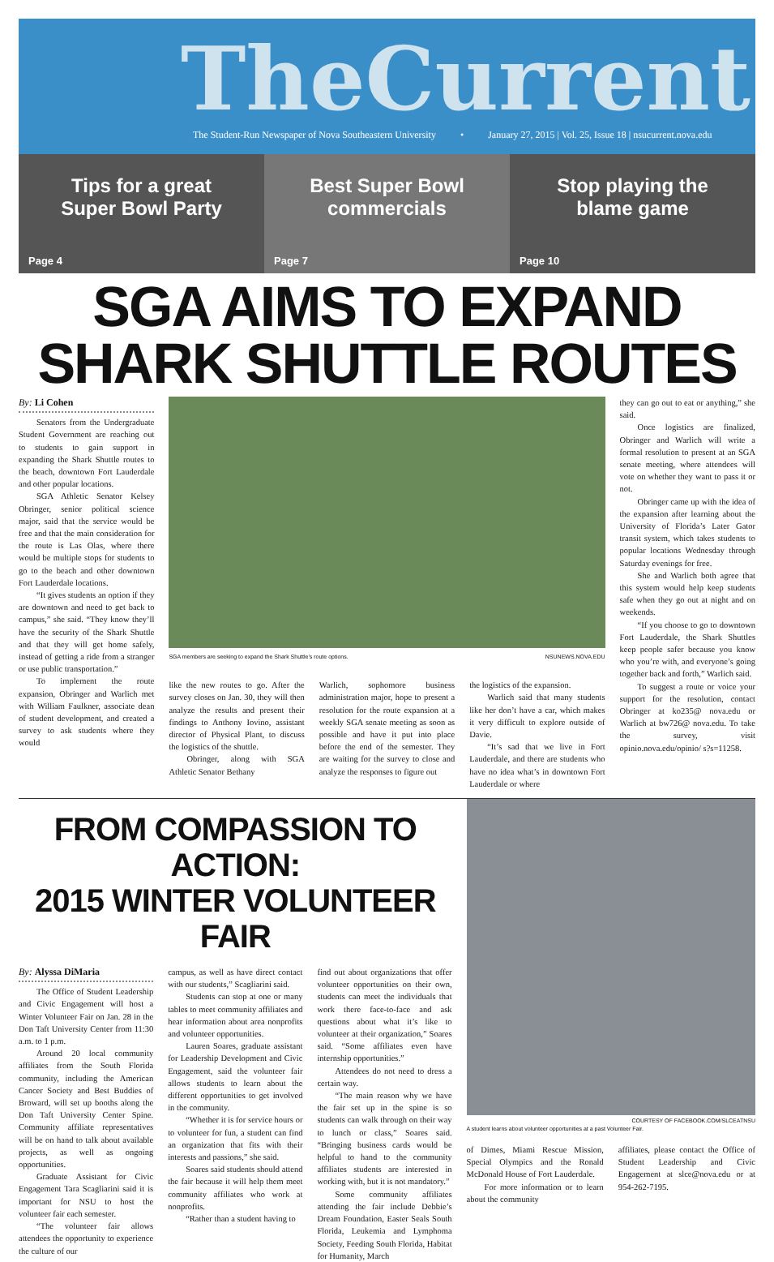TheCurrent
The Student-Run Newspaper of Nova Southeastern University • January 27, 2015 | Vol. 25, Issue 18 | nsucurrent.nova.edu
Tips for a great
Super Bowl Party
Page 4
Best Super Bowl
commercials
Page 7
Stop playing the
blame game
Page 10
SGA AIMS TO EXPAND
SHARK SHUTTLE ROUTES
By: Li Cohen
Senators from the Undergraduate Student Government are reaching out to students to gain support in expanding the Shark Shuttle routes to the beach, downtown Fort Lauderdale and other popular locations.
SGA Athletic Senator Kelsey Obringer, senior political science major, said that the service would be free and that the main consideration for the route is Las Olas, where there would be multiple stops for students to go to the beach and other downtown Fort Lauderdale locations.
“It gives students an option if they are downtown and need to get back to campus,” she said. “They know they’ll have the security of the Shark Shuttle and that they will get home safely, instead of getting a ride from a stranger or use public transportation.”
To implement the route expansion, Obringer and Warlich met with William Faulkner, associate dean of student development, and created a survey to ask students where they would
SGA members are seeking to expand the Shark Shuttle’s route options. NSUNEWS.NOVA.EDU
like the new routes to go. After the survey closes on Jan. 30, they will then analyze the results and present their findings to Anthony Iovino, assistant director of Physical Plant, to discuss the logistics of the shuttle.
Obringer, along with SGA Athletic Senator Bethany
Warlich, sophomore business administration major, hope to present a resolution for the route expansion at a weekly SGA senate meeting as soon as possible and have it put into place before the end of the semester. They are waiting for the survey to close and analyze the responses to figure out
the logistics of the expansion.
Warlich said that many students like her don’t have a car, which makes it very difficult to explore outside of Davie.
“It’s sad that we live in Fort Lauderdale, and there are students who have no idea what’s in downtown Fort Lauderdale or where
they can go out to eat or anything,” she said.
Once logistics are finalized, Obringer and Warlich will write a formal resolution to present at an SGA senate meeting, where attendees will vote on whether they want to pass it or not.
Obringer came up with the idea of the expansion after learning about the University of Florida’s Later Gator transit system, which takes students to popular locations Wednesday through Saturday evenings for free.
She and Warlich both agree that this system would help keep students safe when they go out at night and on weekends.
“If you choose to go to downtown Fort Lauderdale, the Shark Shuttles keep people safer because you know who you’re with, and everyone’s going together back and forth,” Warlich said.
To suggest a route or voice your support for the resolution, contact Obringer at ko235@ nova.edu or Warlich at bw726@ nova.edu. To take the survey, visit opinio.nova.edu/opinio/ s?s=11258.
FROM COMPASSION TO ACTION:
2015 WINTER VOLUNTEER FAIR
By: Alyssa DiMaria
The Office of Student Leadership and Civic Engagement will host a Winter Volunteer Fair on Jan. 28 in the Don Taft University Center from 11:30 a.m. to 1 p.m.
Around 20 local community affiliates from the South Florida community, including the American Cancer Society and Best Buddies of Broward, will set up booths along the Don Taft University Center Spine. Community affiliate representatives will be on hand to talk about available projects, as well as ongoing opportunities.
Graduate Assistant for Civic Engagement Tara Scagliarini said it is important for NSU to host the volunteer fair each semester.
“The volunteer fair allows attendees the opportunity to experience the culture of our
campus, as well as have direct contact with our students,” Scagliarini said.
Students can stop at one or many tables to meet community affiliates and hear information about area nonprofits and volunteer opportunities.
Lauren Soares, graduate assistant for Leadership Development and Civic Engagement, said the volunteer fair allows students to learn about the different opportunities to get involved in the community.
“Whether it is for service hours or to volunteer for fun, a student can find an organization that fits with their interests and passions,” she said.
Soares said students should attend the fair because it will help them meet community affiliates who work at nonprofits.
“Rather than a student having to
find out about organizations that offer volunteer opportunities on their own, students can meet the individuals that work there face-to-face and ask questions about what it’s like to volunteer at their organization,” Soares said. “Some affiliates even have internship opportunities.”
Attendees do not need to dress a certain way.
“The main reason why we have the fair set up in the spine is so students can walk through on their way to lunch or class,” Soares said. “Bringing business cards would be helpful to hand to the community affiliates students are interested in working with, but it is not mandatory.”
Some community affiliates attending the fair include Debbie’s Dream Foundation, Easter Seals South Florida, Leukemia and Lymphoma Society, Feeding South Florida, Habitat for Humanity, March
COURTESY OF FACEBOOK.COM/SLCEATNSU
A student learns about volunteer opportunities at a past Volunteer Fair.
of Dimes, Miami Rescue Mission, Special Olympics and the Ronald McDonald House of Fort Lauderdale.
For more information or to learn about the community
affiliates, please contact the Office of Student Leadership and Civic Engagement at slce@nova.edu or at 954-262-7195.